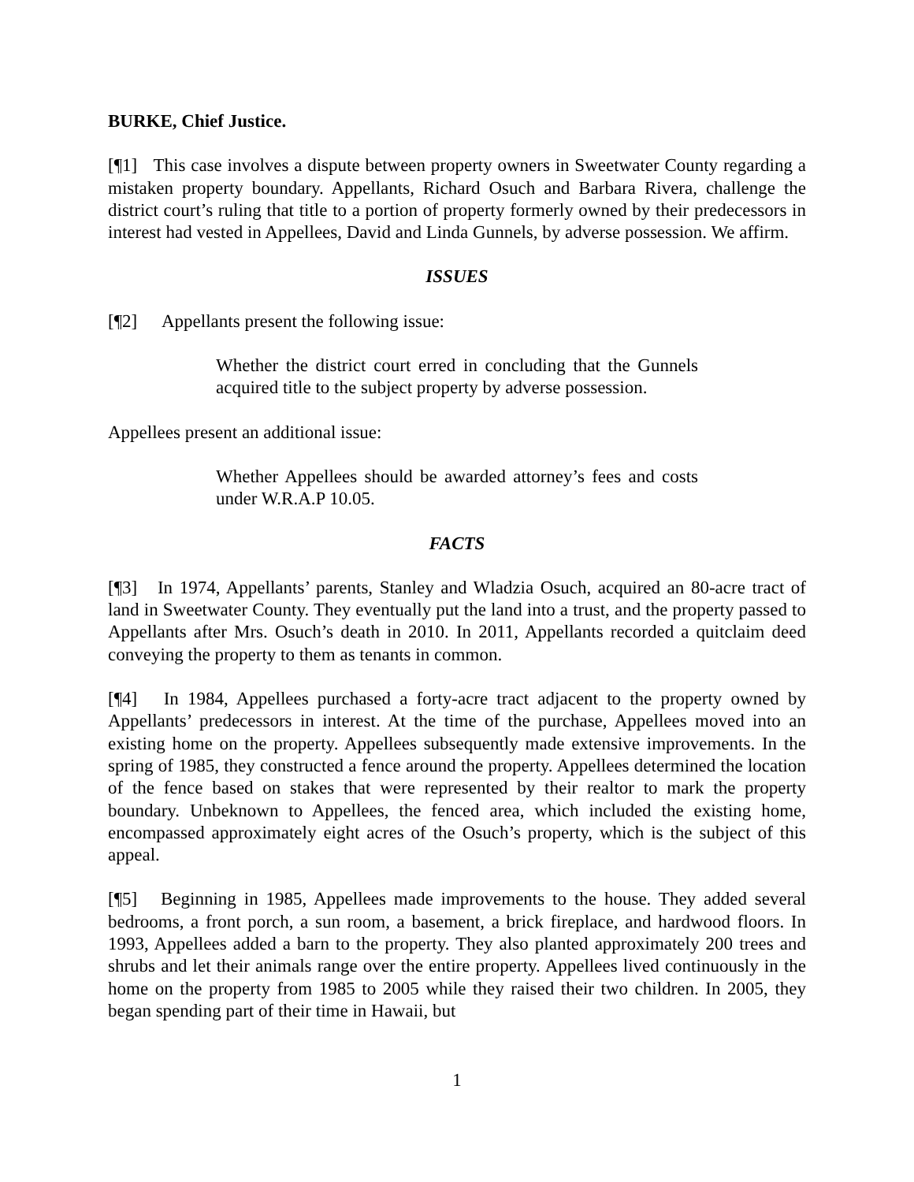BURKE, Chief Justice.
[¶1] This case involves a dispute between property owners in Sweetwater County regarding a mistaken property boundary. Appellants, Richard Osuch and Barbara Rivera, challenge the district court’s ruling that title to a portion of property formerly owned by their predecessors in interest had vested in Appellees, David and Linda Gunnels, by adverse possession. We affirm.
ISSUES
[¶2] Appellants present the following issue:
Whether the district court erred in concluding that the Gunnels acquired title to the subject property by adverse possession.
Appellees present an additional issue:
Whether Appellees should be awarded attorney’s fees and costs under W.R.A.P 10.05.
FACTS
[¶3] In 1974, Appellants’ parents, Stanley and Wladzia Osuch, acquired an 80-acre tract of land in Sweetwater County. They eventually put the land into a trust, and the property passed to Appellants after Mrs. Osuch’s death in 2010. In 2011, Appellants recorded a quitclaim deed conveying the property to them as tenants in common.
[¶4] In 1984, Appellees purchased a forty-acre tract adjacent to the property owned by Appellants’ predecessors in interest. At the time of the purchase, Appellees moved into an existing home on the property. Appellees subsequently made extensive improvements. In the spring of 1985, they constructed a fence around the property. Appellees determined the location of the fence based on stakes that were represented by their realtor to mark the property boundary. Unbeknown to Appellees, the fenced area, which included the existing home, encompassed approximately eight acres of the Osuch’s property, which is the subject of this appeal.
[¶5] Beginning in 1985, Appellees made improvements to the house. They added several bedrooms, a front porch, a sun room, a basement, a brick fireplace, and hardwood floors. In 1993, Appellees added a barn to the property. They also planted approximately 200 trees and shrubs and let their animals range over the entire property. Appellees lived continuously in the home on the property from 1985 to 2005 while they raised their two children. In 2005, they began spending part of their time in Hawaii, but
1